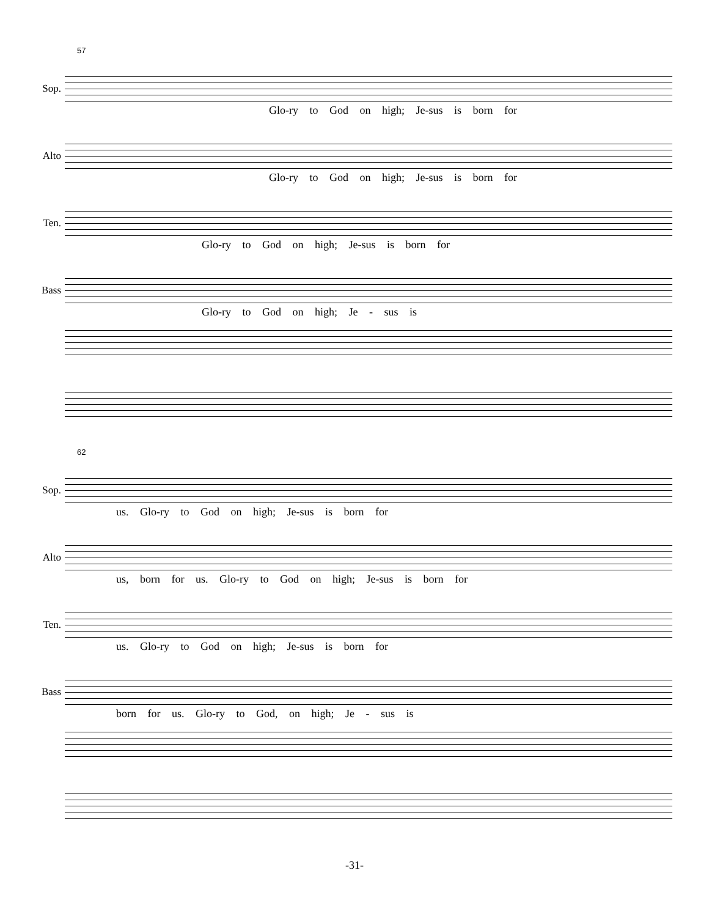57
Sop.
Glo-ry to God on high; Je-sus is born for
Alto
Glo-ry to God on high; Je-sus is born for
Ten.
Glo-ry to God on high; Je-sus is born for
Bass
Glo-ry to God on high; Je - sus is
62
Sop.
us. Glo-ry to God on high; Je-sus is born for
Alto
us, born for us. Glo-ry to God on high; Je-sus is born for
Ten.
us. Glo-ry to God on high; Je-sus is born for
Bass
born for us. Glo-ry to God, on high; Je - sus is
-31-